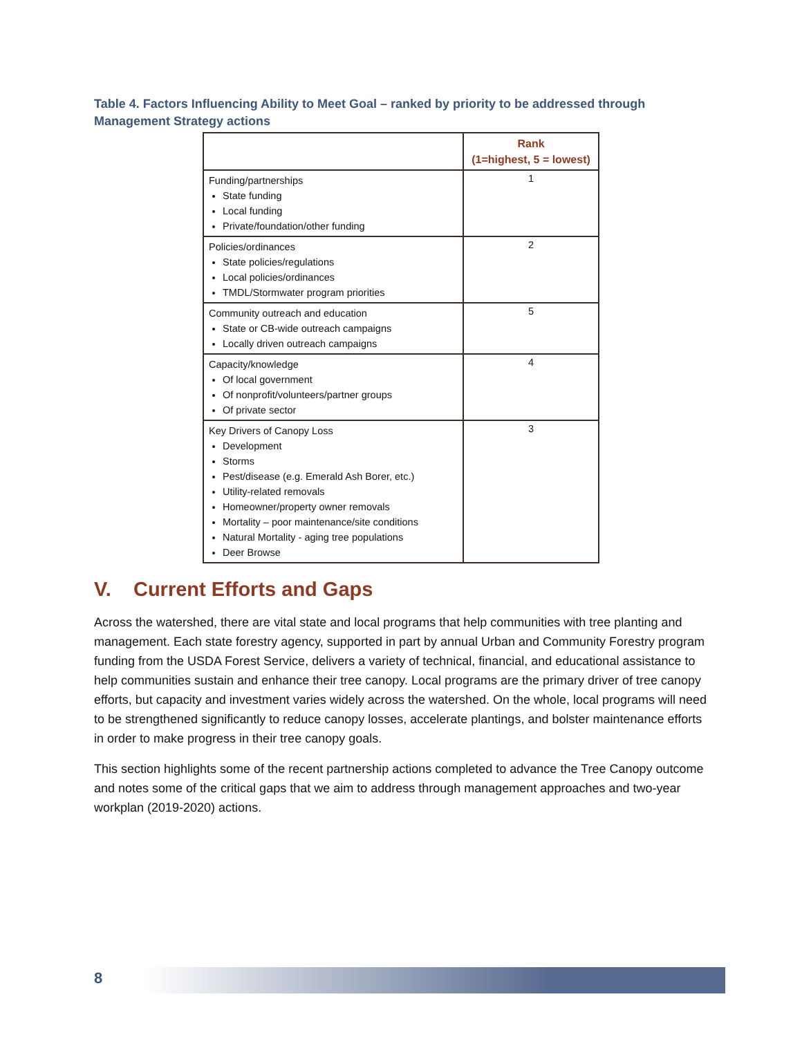Table 4. Factors Influencing Ability to Meet Goal – ranked by priority to be addressed through Management Strategy actions
| | Rank (1=highest, 5 = lowest) |
| --- | --- |
| Funding/partnerships State funding Local funding Private/foundation/other funding | 1 |
| Policies/ordinances State policies/regulations Local policies/ordinances TMDL/Stormwater program priorities | 2 |
| Community outreach and education State or CB-wide outreach campaigns Locally driven outreach campaigns | 5 |
| Capacity/knowledge Of local government Of nonprofit/volunteers/partner groups Of private sector | 4 |
| Key Drivers of Canopy Loss Development Storms Pest/disease (e.g. Emerald Ash Borer, etc.) Utility-related removals Homeowner/property owner removals Mortality – poor maintenance/site conditions Natural Mortality - aging tree populations Deer Browse | 3 |
V. Current Efforts and Gaps
Across the watershed, there are vital state and local programs that help communities with tree planting and management. Each state forestry agency, supported in part by annual Urban and Community Forestry program funding from the USDA Forest Service, delivers a variety of technical, financial, and educational assistance to help communities sustain and enhance their tree canopy. Local programs are the primary driver of tree canopy efforts, but capacity and investment varies widely across the watershed. On the whole, local programs will need to be strengthened significantly to reduce canopy losses, accelerate plantings, and bolster maintenance efforts in order to make progress in their tree canopy goals.
This section highlights some of the recent partnership actions completed to advance the Tree Canopy outcome and notes some of the critical gaps that we aim to address through management approaches and two-year workplan (2019-2020) actions.
8